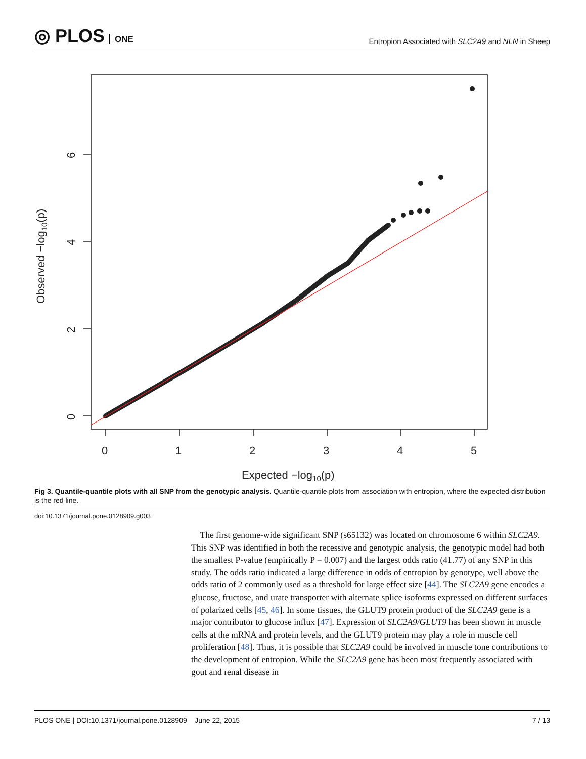◎ PLOS ONE
Entropion Associated with SLC2A9 and NLN in Sheep
0
1
2
3
4
5
Expected −log10(p)
0
2
4
6
Observed −log10(p)
Fig 3. Quantile-quantile plots with all SNP from the genotypic analysis. Quantile-quantile plots from association with entropion, where the expected distribution is the red line.
doi:10.1371/journal.pone.0128909.g003
The first genome-wide significant SNP (s65132) was located on chromosome 6 within SLC2A9. This SNP was identified in both the recessive and genotypic analysis, the genotypic model had both the smallest P-value (empirically P = 0.007) and the largest odds ratio (41.77) of any SNP in this study. The odds ratio indicated a large difference in odds of entropion by genotype, well above the odds ratio of 2 commonly used as a threshold for large effect size [44]. The SLC2A9 gene encodes a glucose, fructose, and urate transporter with alternate splice isoforms expressed on different surfaces of polarized cells [45, 46]. In some tissues, the GLUT9 protein product of the SLC2A9 gene is a major contributor to glucose influx [47]. Expression of SLC2A9/GLUT9 has been shown in muscle cells at the mRNA and protein levels, and the GLUT9 protein may play a role in muscle cell proliferation [48]. Thus, it is possible that SLC2A9 could be involved in muscle tone contributions to the development of entropion. While the SLC2A9 gene has been most frequently associated with gout and renal disease in
PLOS ONE | DOI:10.1371/journal.pone.0128909 June 22, 2015 7 / 13